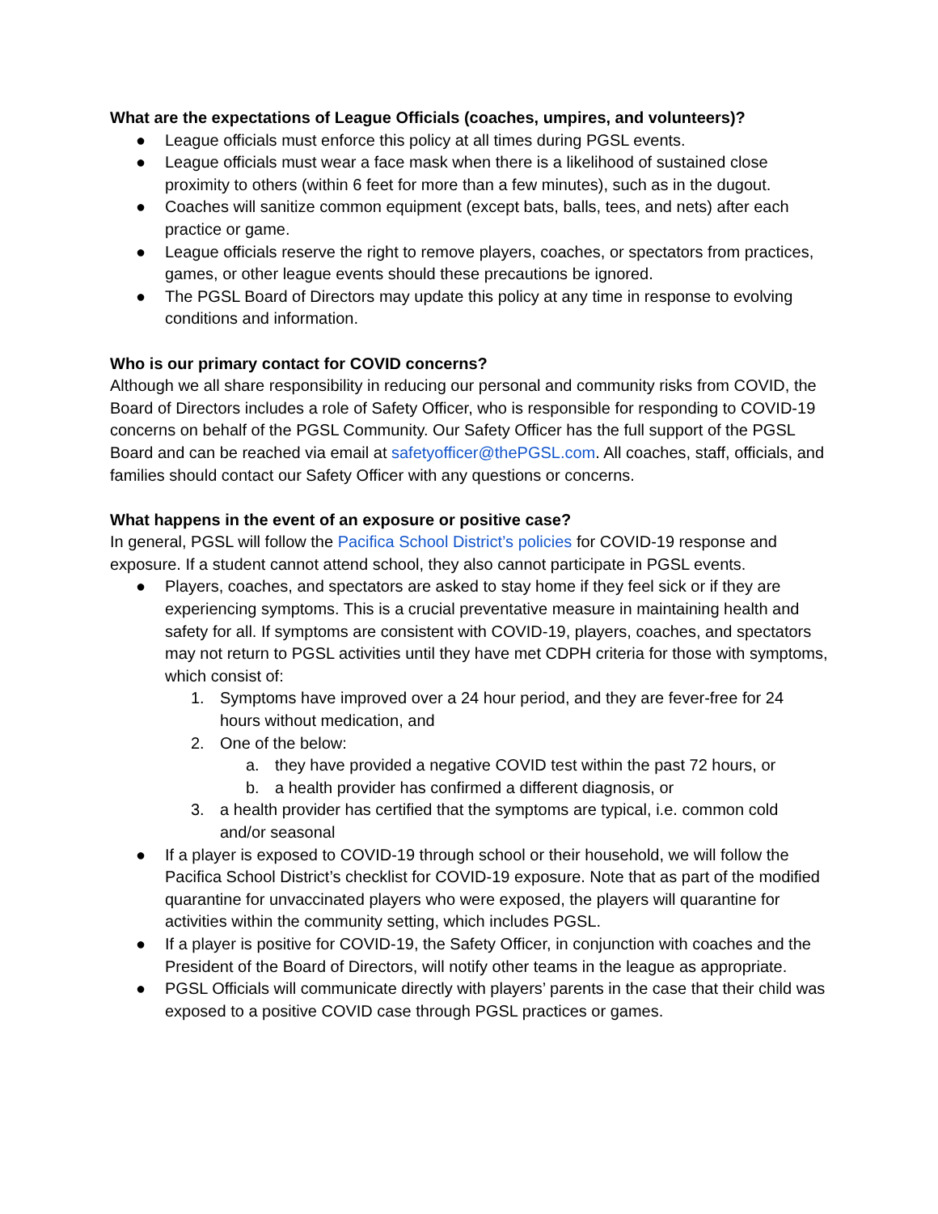What are the expectations of League Officials (coaches, umpires, and volunteers)?
● League officials must enforce this policy at all times during PGSL events.
● League officials must wear a face mask when there is a likelihood of sustained close proximity to others (within 6 feet for more than a few minutes), such as in the dugout.
● Coaches will sanitize common equipment (except bats, balls, tees, and nets) after each practice or game.
● League officials reserve the right to remove players, coaches, or spectators from practices, games, or other league events should these precautions be ignored.
● The PGSL Board of Directors may update this policy at any time in response to evolving conditions and information.
Who is our primary contact for COVID concerns?
Although we all share responsibility in reducing our personal and community risks from COVID, the Board of Directors includes a role of Safety Officer, who is responsible for responding to COVID-19 concerns on behalf of the PGSL Community. Our Safety Officer has the full support of the PGSL Board and can be reached via email at safetyofficer@thePGSL.com. All coaches, staff, officials, and families should contact our Safety Officer with any questions or concerns.
What happens in the event of an exposure or positive case?
In general, PGSL will follow the Pacifica School District’s policies for COVID-19 response and exposure. If a student cannot attend school, they also cannot participate in PGSL events.
● Players, coaches, and spectators are asked to stay home if they feel sick or if they are experiencing symptoms. This is a crucial preventative measure in maintaining health and safety for all. If symptoms are consistent with COVID-19, players, coaches, and spectators may not return to PGSL activities until they have met CDPH criteria for those with symptoms, which consist of:
1. Symptoms have improved over a 24 hour period, and they are fever-free for 24 hours without medication, and
2. One of the below:
a. they have provided a negative COVID test within the past 72 hours, or
b. a health provider has confirmed a different diagnosis, or
3. a health provider has certified that the symptoms are typical, i.e. common cold and/or seasonal
● If a player is exposed to COVID-19 through school or their household, we will follow the Pacifica School District’s checklist for COVID-19 exposure. Note that as part of the modified quarantine for unvaccinated players who were exposed, the players will quarantine for activities within the community setting, which includes PGSL.
● If a player is positive for COVID-19, the Safety Officer, in conjunction with coaches and the President of the Board of Directors, will notify other teams in the league as appropriate.
● PGSL Officials will communicate directly with players’ parents in the case that their child was exposed to a positive COVID case through PGSL practices or games.